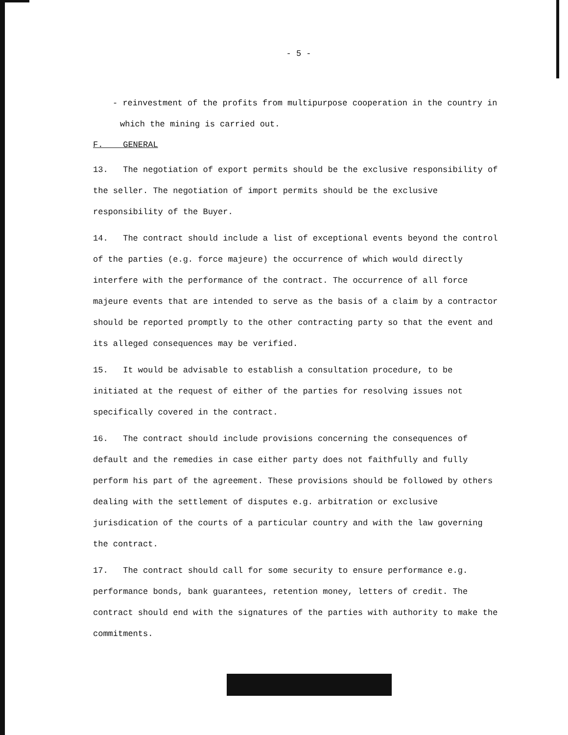- 5 -
- reinvestment of the profits from multipurpose cooperation in the country in which the mining is carried out.
F. GENERAL
13. The negotiation of export permits should be the exclusive responsibility of the seller. The negotiation of import permits should be the exclusive responsibility of the Buyer.
14. The contract should include a list of exceptional events beyond the control of the parties (e.g. force majeure) the occurrence of which would directly interfere with the performance of the contract. The occurrence of all force majeure events that are intended to serve as the basis of a claim by a contractor should be reported promptly to the other contracting party so that the event and its alleged consequences may be verified.
15. It would be advisable to establish a consultation procedure, to be initiated at the request of either of the parties for resolving issues not specifically covered in the contract.
16. The contract should include provisions concerning the consequences of default and the remedies in case either party does not faithfully and fully perform his part of the agreement. These provisions should be followed by others dealing with the settlement of disputes e.g. arbitration or exclusive jurisdication of the courts of a particular country and with the law governing the contract.
17. The contract should call for some security to ensure performance e.g. performance bonds, bank guarantees, retention money, letters of credit. The contract should end with the signatures of the parties with authority to make the commitments.